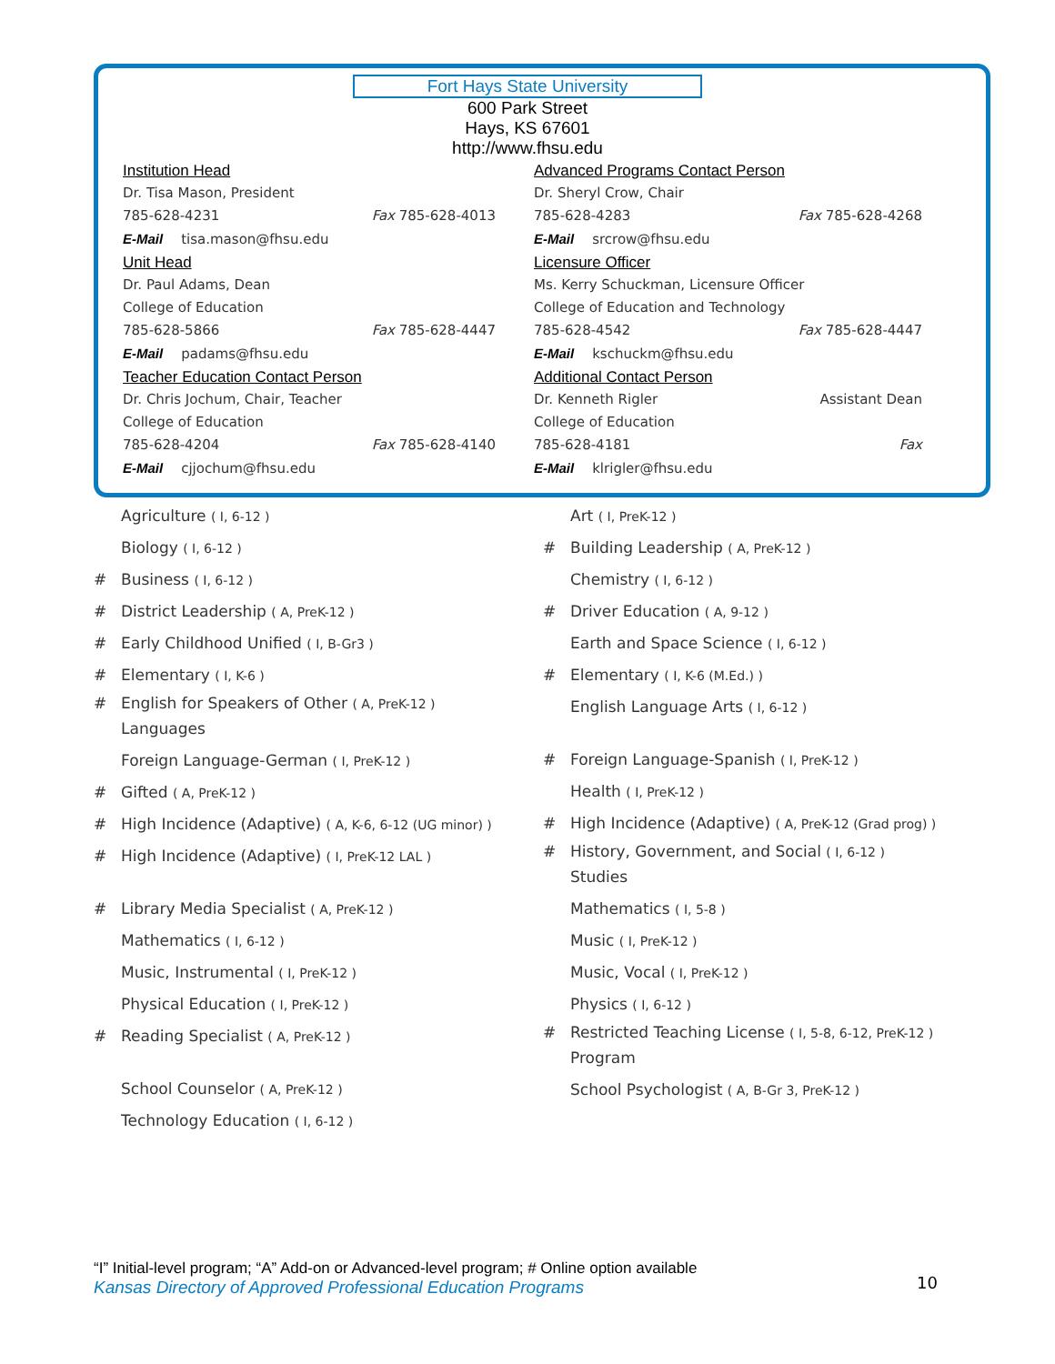Fort Hays State University
600 Park Street
Hays, KS 67601
http://www.fhsu.edu
Institution Head
Dr. Tisa Mason, President
785-628-4231 Fax 785-628-4013
E-Mail tisa.mason@fhsu.edu
Unit Head
Dr. Paul Adams, Dean
College of Education
785-628-5866 Fax 785-628-4447
E-Mail padams@fhsu.edu
Teacher Education Contact Person
Dr. Chris Jochum, Chair, Teacher
College of Education
785-628-4204 Fax 785-628-4140
E-Mail cjjochum@fhsu.edu
Advanced Programs Contact Person
Dr. Sheryl Crow, Chair
785-628-4283 Fax 785-628-4268
E-Mail srcrow@fhsu.edu
Licensure Officer
Ms. Kerry Schuckman, Licensure Officer
College of Education and Technology
785-628-4542 Fax 785-628-4447
E-Mail kschuckm@fhsu.edu
Additional Contact Person
Dr. Kenneth Rigler Assistant Dean
College of Education
785-628-4181 Fax
E-Mail klrigler@fhsu.edu
Agriculture ( I, 6-12 )
Biology ( I, 6-12 )
# Business ( I, 6-12 )
# District Leadership ( A, PreK-12 )
# Early Childhood Unified ( I, B-Gr3 )
# Elementary ( I, K-6 )
# English for Speakers of Other ( A, PreK-12 )
Languages
Foreign Language-German ( I, PreK-12 )
# Gifted ( A, PreK-12 )
# High Incidence (Adaptive) ( A, K-6, 6-12 (UG minor) )
# High Incidence (Adaptive) ( I, PreK-12 LAL )
# Library Media Specialist ( A, PreK-12 )
Mathematics ( I, 6-12 )
Music, Instrumental ( I, PreK-12 )
Physical Education ( I, PreK-12 )
# Reading Specialist ( A, PreK-12 )
School Counselor ( A, PreK-12 )
Technology Education ( I, 6-12 )
Art ( I, PreK-12 )
# Building Leadership ( A, PreK-12 )
Chemistry ( I, 6-12 )
# Driver Education ( A, 9-12 )
Earth and Space Science ( I, 6-12 )
# Elementary ( I, K-6 (M.Ed.) )
English Language Arts ( I, 6-12 )
# Foreign Language-Spanish ( I, PreK-12 )
Health ( I, PreK-12 )
# High Incidence (Adaptive) ( A, PreK-12 (Grad prog) )
# History, Government, and Social ( I, 6-12 )
Studies
Mathematics ( I, 5-8 )
Music ( I, PreK-12 )
Music, Vocal ( I, PreK-12 )
Physics ( I, 6-12 )
# Restricted Teaching License ( I, 5-8, 6-12, PreK-12 )
Program
School Psychologist ( A, B-Gr 3, PreK-12 )
“I” Initial-level program; “A” Add-on or Advanced-level program; # Online option available
Kansas Directory of Approved Professional Education Programs
10